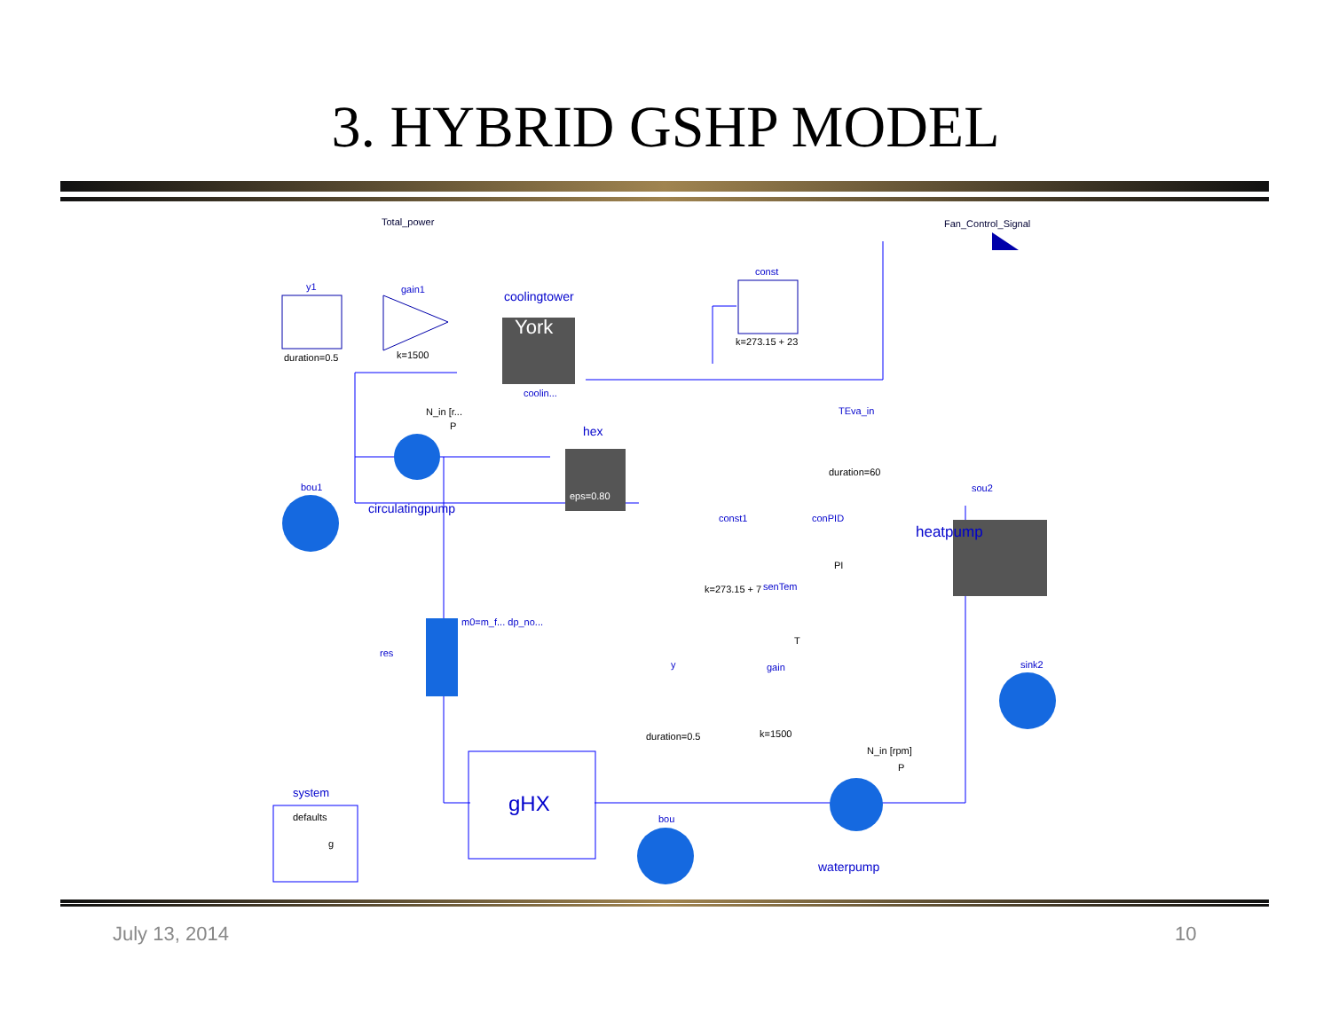3. HYBRID GSHP MODEL
Total_power Fan_Control_Signal
y1 gain1 coolingtower
const
York
duration=0.5 k=1500
k=273.15 + 23
coolin...
N_in [r...
P
TEva_in
hex
bou1 sou2
duration=60
eps=0.80
circulatingpump
const1 conPID
heatpump
PI
k=273.15 + 7 senTem
m0=m_f... dp_no...
res
T
y gain sink2
duration=0.5 k=1500
N_in [rpm]
P
system gHX
defaults
g
bou
waterpump
July 13, 2014 10